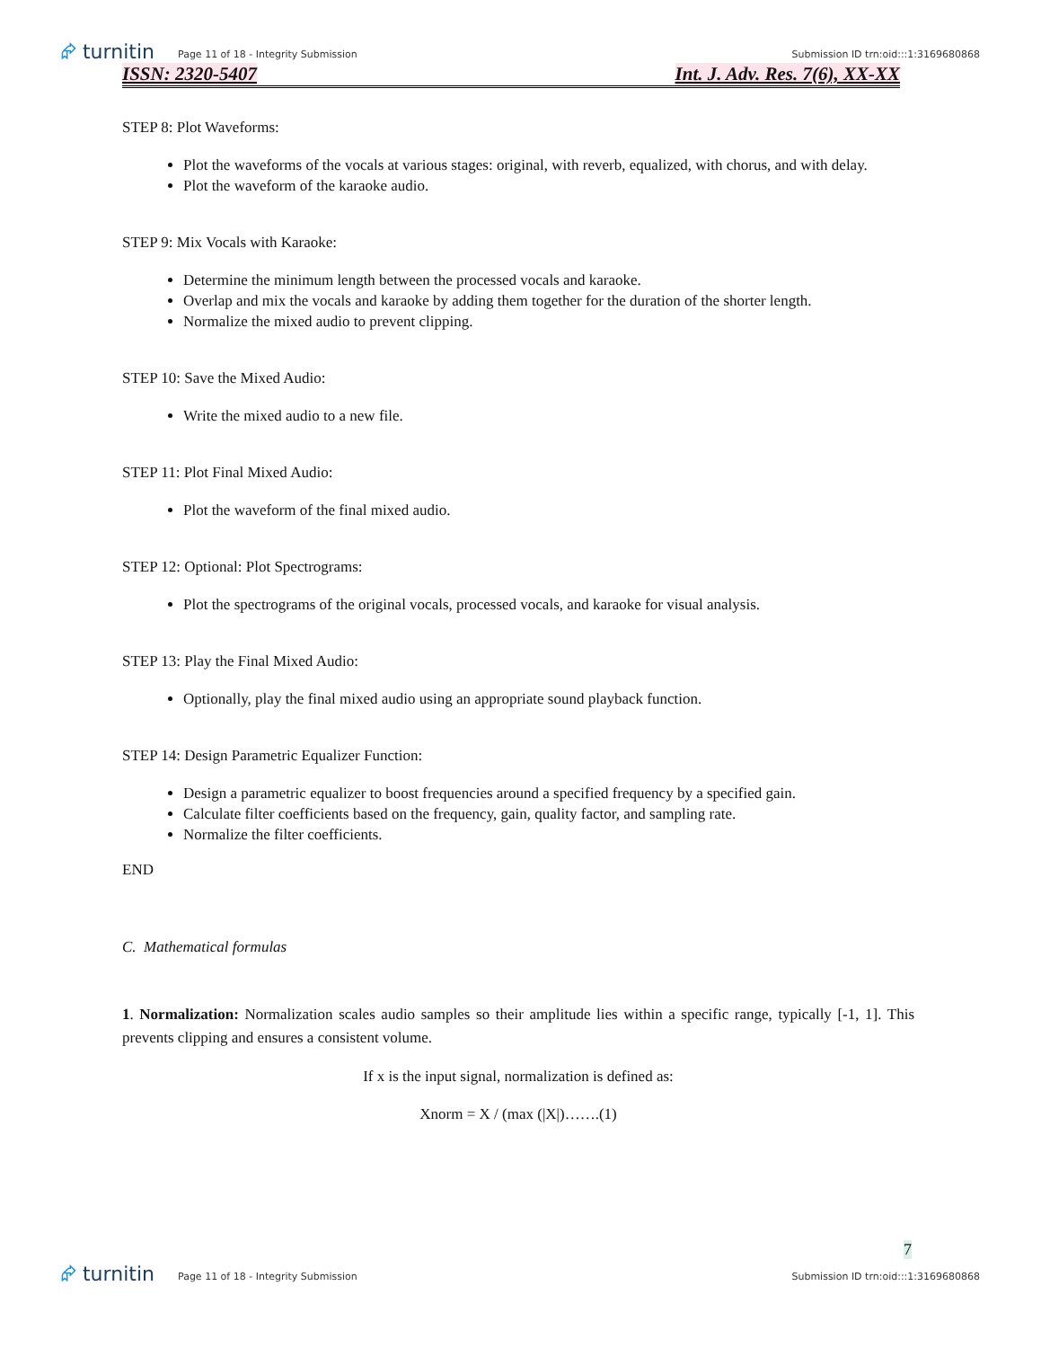⮳ turnitin
Page 11 of 18 - Integrity Submission
Submission ID trn:oid:::1:3169680868
ISSN: 2320-5407 Int. J. Adv. Res. 7(6), XX-XX
STEP 8: Plot Waveforms:
Plot the waveforms of the vocals at various stages: original, with reverb, equalized, with chorus, and with delay.
Plot the waveform of the karaoke audio.
STEP 9: Mix Vocals with Karaoke:
Determine the minimum length between the processed vocals and karaoke.
Overlap and mix the vocals and karaoke by adding them together for the duration of the shorter length.
Normalize the mixed audio to prevent clipping.
STEP 10: Save the Mixed Audio:
Write the mixed audio to a new file.
STEP 11: Plot Final Mixed Audio:
Plot the waveform of the final mixed audio.
STEP 12: Optional: Plot Spectrograms:
Plot the spectrograms of the original vocals, processed vocals, and karaoke for visual analysis.
STEP 13: Play the Final Mixed Audio:
Optionally, play the final mixed audio using an appropriate sound playback function.
STEP 14: Design Parametric Equalizer Function:
Design a parametric equalizer to boost frequencies around a specified frequency by a specified gain.
Calculate filter coefficients based on the frequency, gain, quality factor, and sampling rate.
Normalize the filter coefficients.
END
C. Mathematical formulas
1. Normalization: Normalization scales audio samples so their amplitude lies within a specific range, typically [-1, 1]. This prevents clipping and ensures a consistent volume.
If x is the input signal, normalization is defined as:
Xnorm = X / (max (|X|)…….(1)
7
⮳ turnitin
Page 11 of 18 - Integrity Submission
Submission ID trn:oid:::1:3169680868